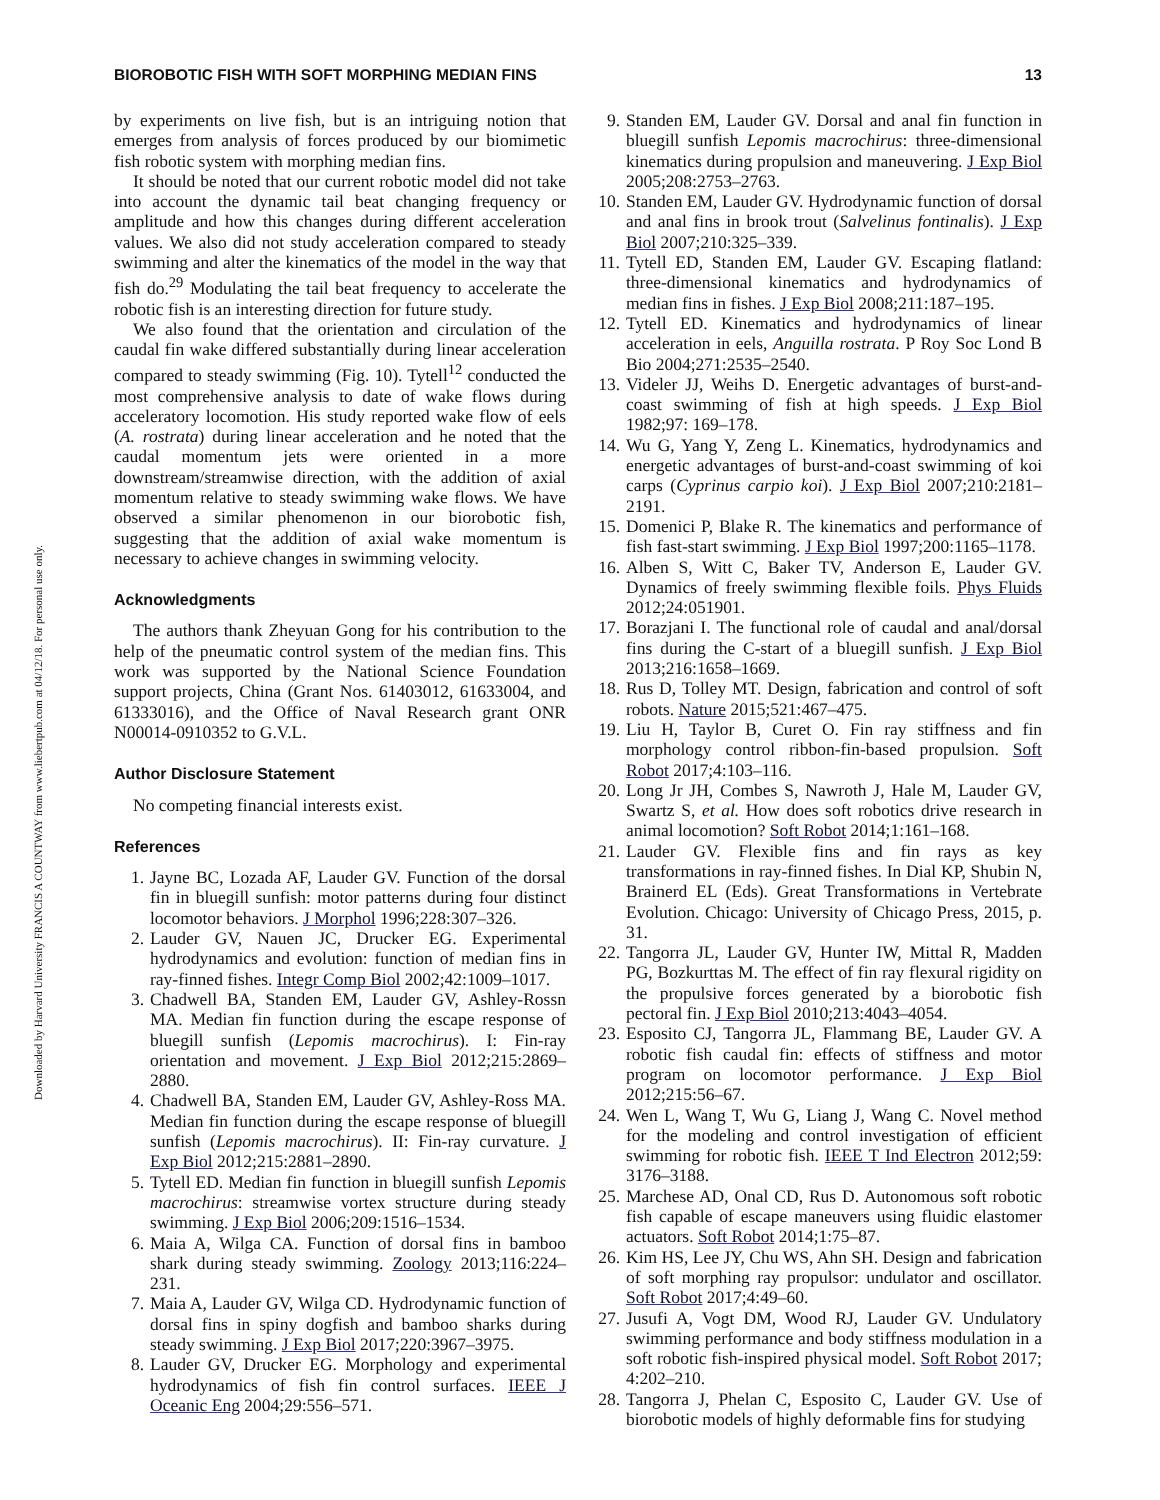Downloaded by Harvard University FRANCIS A COUNTWAY from www.liebertpub.com at 04/12/18. For personal use only.
BIOROBOTIC FISH WITH SOFT MORPHING MEDIAN FINS 13
by experiments on live fish, but is an intriguing notion that emerges from analysis of forces produced by our biomimetic fish robotic system with morphing median fins.
It should be noted that our current robotic model did not take into account the dynamic tail beat changing frequency or amplitude and how this changes during different acceleration values. We also did not study acceleration compared to steady swimming and alter the kinematics of the model in the way that fish do.<sup>29</sup> Modulating the tail beat frequency to accelerate the robotic fish is an interesting direction for future study.
We also found that the orientation and circulation of the caudal fin wake differed substantially during linear acceleration compared to steady swimming (Fig. 10). Tytell<sup>12</sup> conducted the most comprehensive analysis to date of wake flows during acceleratory locomotion. His study reported wake flow of eels (A. rostrata) during linear acceleration and he noted that the caudal momentum jets were oriented in a more downstream/streamwise direction, with the addition of axial momentum relative to steady swimming wake flows. We have observed a similar phenomenon in our biorobotic fish, suggesting that the addition of axial wake momentum is necessary to achieve changes in swimming velocity.
Acknowledgments
The authors thank Zheyuan Gong for his contribution to the help of the pneumatic control system of the median fins. This work was supported by the National Science Foundation support projects, China (Grant Nos. 61403012, 61633004, and 61333016), and the Office of Naval Research grant ONR N00014-0910352 to G.V.L.
Author Disclosure Statement
No competing financial interests exist.
References
1. Jayne BC, Lozada AF, Lauder GV. Function of the dorsal fin in bluegill sunfish: motor patterns during four distinct locomotor behaviors. J Morphol 1996;228:307–326.
2. Lauder GV, Nauen JC, Drucker EG. Experimental hydrodynamics and evolution: function of median fins in ray-finned fishes. Integr Comp Biol 2002;42:1009–1017.
3. Chadwell BA, Standen EM, Lauder GV, Ashley-Rossn MA. Median fin function during the escape response of bluegill sunfish (Lepomis macrochirus). I: Fin-ray orientation and movement. J Exp Biol 2012;215:2869–2880.
4. Chadwell BA, Standen EM, Lauder GV, Ashley-Ross MA. Median fin function during the escape response of bluegill sunfish (Lepomis macrochirus). II: Fin-ray curvature. J Exp Biol 2012;215:2881–2890.
5. Tytell ED. Median fin function in bluegill sunfish Lepomis macrochirus: streamwise vortex structure during steady swimming. J Exp Biol 2006;209:1516–1534.
6. Maia A, Wilga CA. Function of dorsal fins in bamboo shark during steady swimming. Zoology 2013;116:224–231.
7. Maia A, Lauder GV, Wilga CD. Hydrodynamic function of dorsal fins in spiny dogfish and bamboo sharks during steady swimming. J Exp Biol 2017;220:3967–3975.
8. Lauder GV, Drucker EG. Morphology and experimental hydrodynamics of fish fin control surfaces. IEEE J Oceanic Eng 2004;29:556–571.
9. Standen EM, Lauder GV. Dorsal and anal fin function in bluegill sunfish Lepomis macrochirus: three-dimensional kinematics during propulsion and maneuvering. J Exp Biol 2005;208:2753–2763.
10. Standen EM, Lauder GV. Hydrodynamic function of dorsal and anal fins in brook trout (Salvelinus fontinalis). J Exp Biol 2007;210:325–339.
11. Tytell ED, Standen EM, Lauder GV. Escaping flatland: three-dimensional kinematics and hydrodynamics of median fins in fishes. J Exp Biol 2008;211:187–195.
12. Tytell ED. Kinematics and hydrodynamics of linear acceleration in eels, Anguilla rostrata. P Roy Soc Lond B Bio 2004;271:2535–2540.
13. Videler JJ, Weihs D. Energetic advantages of burst-and-coast swimming of fish at high speeds. J Exp Biol 1982;97: 169–178.
14. Wu G, Yang Y, Zeng L. Kinematics, hydrodynamics and energetic advantages of burst-and-coast swimming of koi carps (Cyprinus carpio koi). J Exp Biol 2007;210:2181–2191.
15. Domenici P, Blake R. The kinematics and performance of fish fast-start swimming. J Exp Biol 1997;200:1165–1178.
16. Alben S, Witt C, Baker TV, Anderson E, Lauder GV. Dynamics of freely swimming flexible foils. Phys Fluids 2012;24:051901.
17. Borazjani I. The functional role of caudal and anal/dorsal fins during the C-start of a bluegill sunfish. J Exp Biol 2013;216:1658–1669.
18. Rus D, Tolley MT. Design, fabrication and control of soft robots. Nature 2015;521:467–475.
19. Liu H, Taylor B, Curet O. Fin ray stiffness and fin morphology control ribbon-fin-based propulsion. Soft Robot 2017;4:103–116.
20. Long Jr JH, Combes S, Nawroth J, Hale M, Lauder GV, Swartz S, et al. How does soft robotics drive research in animal locomotion? Soft Robot 2014;1:161–168.
21. Lauder GV. Flexible fins and fin rays as key transformations in ray-finned fishes. In Dial KP, Shubin N, Brainerd EL (Eds). Great Transformations in Vertebrate Evolution. Chicago: University of Chicago Press, 2015, p. 31.
22. Tangorra JL, Lauder GV, Hunter IW, Mittal R, Madden PG, Bozkurttas M. The effect of fin ray flexural rigidity on the propulsive forces generated by a biorobotic fish pectoral fin. J Exp Biol 2010;213:4043–4054.
23. Esposito CJ, Tangorra JL, Flammang BE, Lauder GV. A robotic fish caudal fin: effects of stiffness and motor program on locomotor performance. J Exp Biol 2012;215:56–67.
24. Wen L, Wang T, Wu G, Liang J, Wang C. Novel method for the modeling and control investigation of efficient swimming for robotic fish. IEEE T Ind Electron 2012;59: 3176–3188.
25. Marchese AD, Onal CD, Rus D. Autonomous soft robotic fish capable of escape maneuvers using fluidic elastomer actuators. Soft Robot 2014;1:75–87.
26. Kim HS, Lee JY, Chu WS, Ahn SH. Design and fabrication of soft morphing ray propulsor: undulator and oscillator. Soft Robot 2017;4:49–60.
27. Jusufi A, Vogt DM, Wood RJ, Lauder GV. Undulatory swimming performance and body stiffness modulation in a soft robotic fish-inspired physical model. Soft Robot 2017; 4:202–210.
28. Tangorra J, Phelan C, Esposito C, Lauder GV. Use of biorobotic models of highly deformable fins for studying